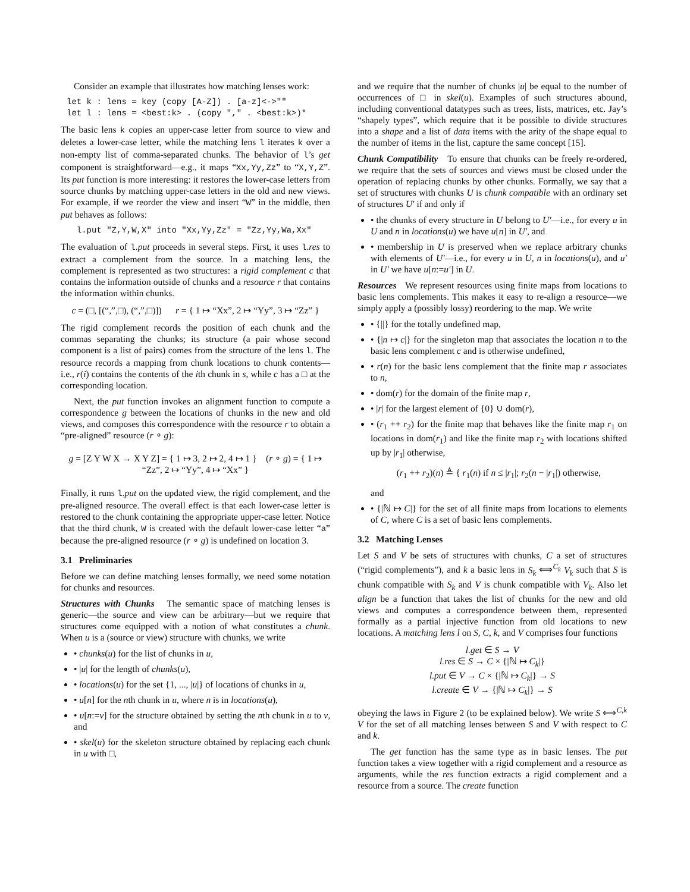Consider an example that illustrates how matching lenses work:
let k : lens = key (copy [A-Z]) . [a-z]<->""
let l : lens = <best:k> . (copy "," . <best:k>)*
The basic lens k copies an upper-case letter from source to view and deletes a lower-case letter, while the matching lens l iterates k over a non-empty list of comma-separated chunks. The behavior of l’s get component is straightforward—e.g., it maps “Xx,Yy,Zz” to “X,Y,Z”. Its put function is more interesting: it restores the lower-case letters from source chunks by matching upper-case letters in the old and new views. For example, if we reorder the view and insert “W” in the middle, then put behaves as follows:
  l.put "Z,Y,W,X" into "Xx,Yy,Zz" = "Zz,Yy,Wa,Xx"
The evaluation of l.put proceeds in several steps. First, it uses l.res to extract a complement from the source. In a matching lens, the complement is represented as two structures: a rigid complement c that contains the information outside of chunks and a resource r that contains the information within chunks.
c = (□, [(“,”,□), (“,”,□)]) r = { 1 ↦ “Xx”, 2 ↦ “Yy”, 3 ↦ “Zz” }
The rigid complement records the position of each chunk and the commas separating the chunks; its structure (a pair whose second component is a list of pairs) comes from the structure of the lens l. The resource records a mapping from chunk locations to chunk contents—i.e., r(i) contains the contents of the ith chunk in s, while c has a □ at the corresponding location.
Next, the put function invokes an alignment function to compute a correspondence g between the locations of chunks in the new and old views, and composes this correspondence with the resource r to obtain a “pre-aligned” resource (r ∘ g):
g = [Z Y W X → X Y Z] = { 1 ↦ 3, 2 ↦ 2, 4 ↦ 1 } (r ∘ g) = { 1 ↦ “Zz”, 2 ↦ “Yy”, 4 ↦ “Xx” }
Finally, it runs l.put on the updated view, the rigid complement, and the pre-aligned resource. The overall effect is that each lower-case letter is restored to the chunk containing the appropriate upper-case letter. Notice that the third chunk, W is created with the default lower-case letter “a” because the pre-aligned resource (r ∘ g) is undefined on location 3.
3.1 Preliminaries
Before we can define matching lenses formally, we need some notation for chunks and resources.
Structures with Chunks The semantic space of matching lenses is generic—the source and view can be arbitrary—but we require that structures come equipped with a notion of what constitutes a chunk. When u is a (source or view) structure with chunks, we write
• chunks(u) for the list of chunks in u,
• |u| for the length of chunks(u),
• locations(u) for the set {1, ..., |u|} of locations of chunks in u,
• u[n] for the nth chunk in u, where n is in locations(u),
• u[n:=v] for the structure obtained by setting the nth chunk in u to v, and
• skel(u) for the skeleton structure obtained by replacing each chunk in u with □,
and we require that the number of chunks |u| be equal to the number of occurrences of □ in skel(u). Examples of such structures abound, including conventional datatypes such as trees, lists, matrices, etc. Jay’s “shapely types”, which require that it be possible to divide structures into a shape and a list of data items with the arity of the shape equal to the number of items in the list, capture the same concept [15].
Chunk Compatibility To ensure that chunks can be freely re-ordered, we require that the sets of sources and views must be closed under the operation of replacing chunks by other chunks. Formally, we say that a set of structures with chunks U is chunk compatible with an ordinary set of structures U′ if and only if
• the chunks of every structure in U belong to U′—i.e., for every u in U and n in locations(u) we have u[n] in U′, and
• membership in U is preserved when we replace arbitrary chunks with elements of U′—i.e., for every u in U, n in locations(u), and u′ in U′ we have u[n:=u′] in U.
Resources We represent resources using finite maps from locations to basic lens complements. This makes it easy to re-align a resource—we simply apply a (possibly lossy) reordering to the map. We write
• {||} for the totally undefined map,
• {|n ↦ c|} for the singleton map that associates the location n to the basic lens complement c and is otherwise undefined,
• r(n) for the basic lens complement that the finite map r associates to n,
• dom(r) for the domain of the finite map r,
• |r| for the largest element of {0} ∪ dom(r),
• (r<sub>1</sub> ++ r<sub>2</sub>) for the finite map that behaves like the finite map r<sub>1</sub> on locations in dom(r<sub>1</sub>) and like the finite map r<sub>2</sub> with locations shifted up by |r<sub>1</sub>| otherwise,
(r<sub>1</sub> ++ r<sub>2</sub>)(n) ≜ { r<sub>1</sub>(n) if n ≤ |r<sub>1</sub>|; r<sub>2</sub>(n − |r<sub>1</sub>|) otherwise,
and
• {|ℕ ↦ C|} for the set of all finite maps from locations to elements of C, where C is a set of basic lens complements.
3.2 Matching Lenses
Let S and V be sets of structures with chunks, C a set of structures (“rigid complements”), and k a basic lens in S<sub>k</sub> ⟺<sup>C<sub>k</sub></sup> V<sub>k</sub> such that S is chunk compatible with S<sub>k</sub> and V is chunk compatible with V<sub>k</sub>. Also let align be a function that takes the list of chunks for the new and old views and computes a correspondence between them, represented formally as a partial injective function from old locations to new locations. A matching lens l on S, C, k, and V comprises four functions
l.get ∈ S → V
l.res ∈ S → C × {|ℕ ↦ C<sub>k</sub>|}
l.put ∈ V → C × {|ℕ ↦ C<sub>k</sub>|} → S
l.create ∈ V → {|ℕ ↦ C<sub>k</sub>|} → S
obeying the laws in Figure 2 (to be explained below). We write S ⟺<sup>C,k</sup> V for the set of all matching lenses between S and V with respect to C and k.
The get function has the same type as in basic lenses. The put function takes a view together with a rigid complement and a resource as arguments, while the res function extracts a rigid complement and a resource from a source. The create function